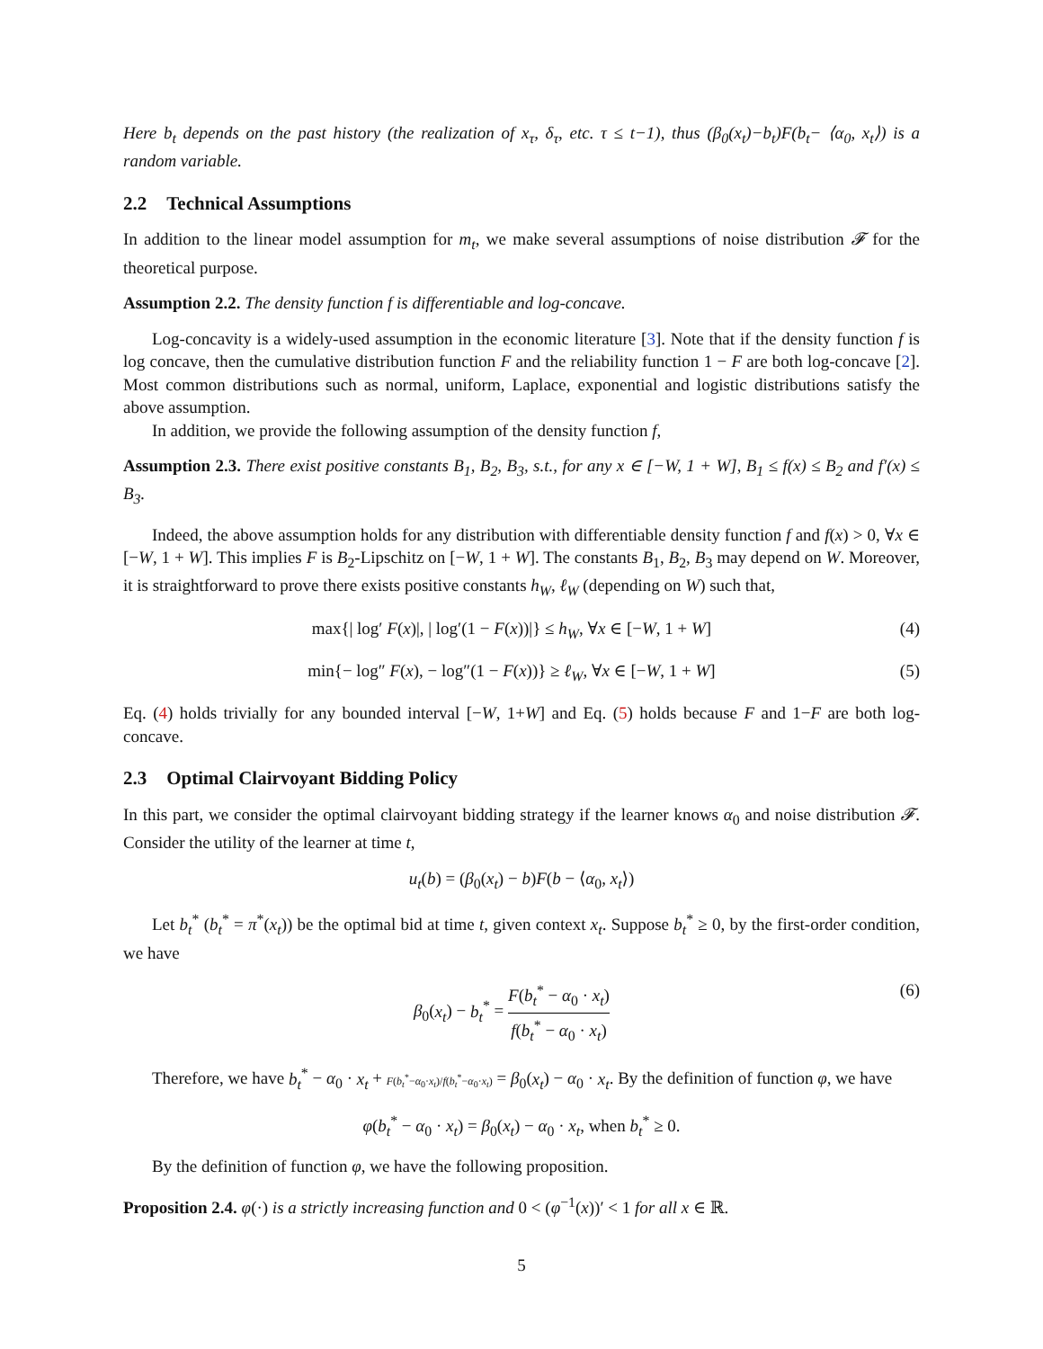Here b<sub>t</sub> depends on the past history (the realization of x<sub>τ</sub>, δ<sub>τ</sub>, etc. τ ≤ t−1), thus (β<sub>0</sub>(x<sub>t</sub>)−b<sub>t</sub>)F(b<sub>t</sub>− ⟨α<sub>0</sub>, x<sub>t</sub>⟩) is a random variable.
2.2 Technical Assumptions
In addition to the linear model assumption for m<sub>t</sub>, we make several assumptions of noise distribution 𝓕 for the theoretical purpose.
Assumption 2.2. The density function f is differentiable and log-concave.
Log-concavity is a widely-used assumption in the economic literature [3]. Note that if the density function f is log concave, then the cumulative distribution function F and the reliability function 1 − F are both log-concave [2]. Most common distributions such as normal, uniform, Laplace, exponential and logistic distributions satisfy the above assumption.
In addition, we provide the following assumption of the density function f,
Assumption 2.3. There exist positive constants B<sub>1</sub>, B<sub>2</sub>, B<sub>3</sub>, s.t., for any x ∈ [−W, 1 + W], B<sub>1</sub> ≤ f(x) ≤ B<sub>2</sub> and f′(x) ≤ B<sub>3</sub>.
Indeed, the above assumption holds for any distribution with differentiable density function f and f(x) > 0, ∀x ∈ [−W, 1 + W]. This implies F is B<sub>2</sub>-Lipschitz on [−W, 1 + W]. The constants B<sub>1</sub>, B<sub>2</sub>, B<sub>3</sub> may depend on W. Moreover, it is straightforward to prove there exists positive constants h<sub>W</sub>, ℓ<sub>W</sub> (depending on W) such that,
max{| log′ F(x)|, | log′(1 − F(x))|} ≤ h<sub>W</sub>, ∀x ∈ [−W, 1 + W] (4)
min{− log″ F(x), − log″(1 − F(x))} ≥ ℓ<sub>W</sub>, ∀x ∈ [−W, 1 + W] (5)
Eq. (4) holds trivially for any bounded interval [−W, 1+W] and Eq. (5) holds because F and 1−F are both log-concave.
2.3 Optimal Clairvoyant Bidding Policy
In this part, we consider the optimal clairvoyant bidding strategy if the learner knows α<sub>0</sub> and noise distribution 𝓕. Consider the utility of the learner at time t,
u<sub>t</sub>(b) = (β<sub>0</sub>(x<sub>t</sub>) − b)F(b − ⟨α<sub>0</sub>, x<sub>t</sub>⟩)
Let b<sub>t</sub><sup>*</sup> (b<sub>t</sub><sup>*</sup> = π<sup>*</sup>(x<sub>t</sub>)) be the optimal bid at time t, given context x<sub>t</sub>. Suppose b<sub>t</sub><sup>*</sup> ≥ 0, by the first-order condition, we have
β<sub>0</sub>(x<sub>t</sub>) − b<sub>t</sub><sup>*</sup> = F(b<sub>t</sub><sup>*</sup> − α<sub>0</sub> · x<sub>t</sub>) f(b<sub>t</sub><sup>*</sup> − α<sub>0</sub> · x<sub>t</sub>) (6)
Therefore, we have b<sub>t</sub><sup>*</sup> − α<sub>0</sub> · x<sub>t</sub> + F(b<sub>t</sub><sup>*</sup>−α<sub>0</sub>·x<sub>t</sub>)/f(b<sub>t</sub><sup>*</sup>−α<sub>0</sub>·x<sub>t</sub>) = β<sub>0</sub>(x<sub>t</sub>) − α<sub>0</sub> · x<sub>t</sub>. By the definition of function φ, we have
φ(b<sub>t</sub><sup>*</sup> − α<sub>0</sub> · x<sub>t</sub>) = β<sub>0</sub>(x<sub>t</sub>) − α<sub>0</sub> · x<sub>t</sub>, when b<sub>t</sub><sup>*</sup> ≥ 0.
By the definition of function φ, we have the following proposition.
Proposition 2.4. φ(·) is a strictly increasing function and 0 < (φ<sup>−1</sup>(x))′ < 1 for all x ∈ ℝ.
5